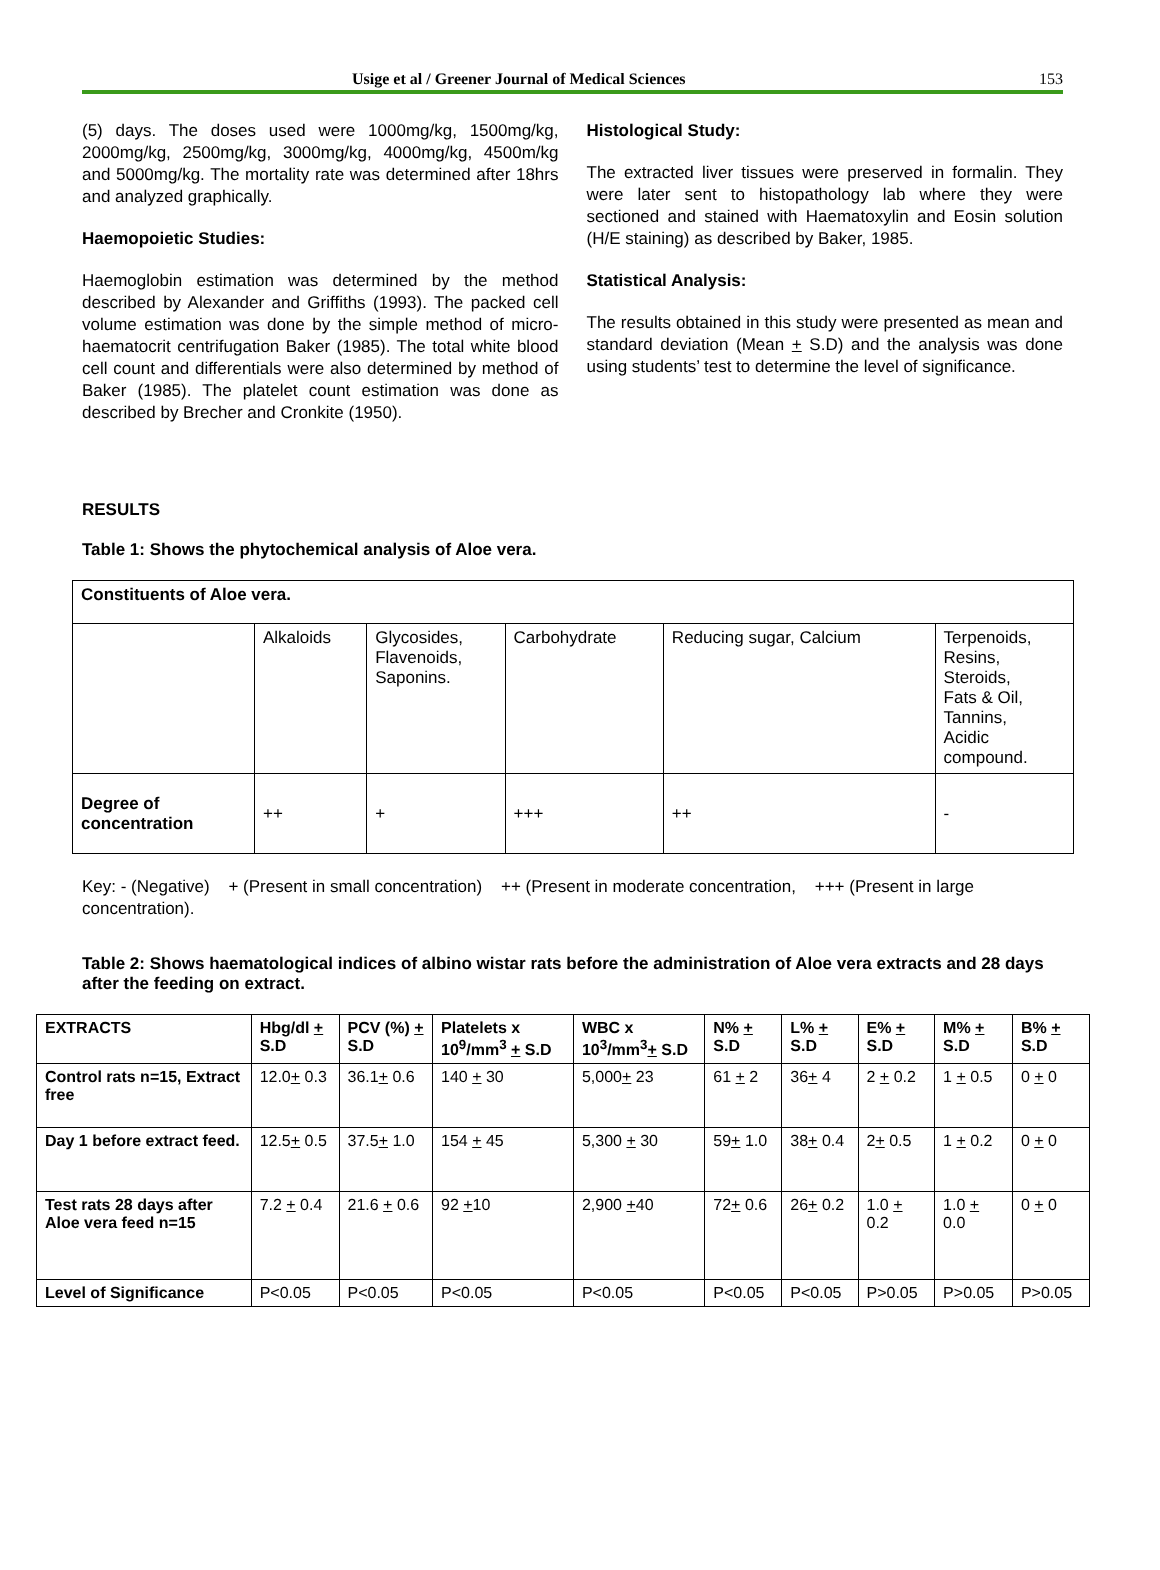Usige et al / Greener Journal of Medical Sciences 153
(5) days. The doses used were 1000mg/kg, 1500mg/kg, 2000mg/kg, 2500mg/kg, 3000mg/kg, 4000mg/kg, 4500m/kg and 5000mg/kg. The mortality rate was determined after 18hrs and analyzed graphically.
Haemopoietic Studies:
Haemoglobin estimation was determined by the method described by Alexander and Griffiths (1993). The packed cell volume estimation was done by the simple method of micro-haematocrit centrifugation Baker (1985). The total white blood cell count and differentials were also determined by method of Baker (1985). The platelet count estimation was done as described by Brecher and Cronkite (1950).
Histological Study:
The extracted liver tissues were preserved in formalin. They were later sent to histopathology lab where they were sectioned and stained with Haematoxylin and Eosin solution (H/E staining) as described by Baker, 1985.
Statistical Analysis:
The results obtained in this study were presented as mean and standard deviation (Mean + S.D) and the analysis was done using students’ test to determine the level of significance.
RESULTS
Table 1: Shows the phytochemical analysis of Aloe vera.
| Constituents of Aloe vera. | | | | | |
| --- | --- | --- | --- | --- | --- |
| | Alkaloids | Glycosides, Flavenoids, Saponins. | Carbohydrate | Reducing sugar, Calcium | Terpenoids, Resins, Steroids, Fats & Oil, Tannins, Acidic compound. |
| Degree of concentration | ++ | + | +++ | ++ | - |
Key: - (Negative) + (Present in small concentration) ++ (Present in moderate concentration, +++ (Present in large concentration).
Table 2: Shows haematological indices of albino wistar rats before the administration of Aloe vera extracts and 28 days after the feeding on extract.
| EXTRACTS | Hbg/dl + S.D | PCV (%) + S.D | Platelets x 10<sup>9</sup>/mm<sup>3</sup> + S.D | WBC x 10<sup>3</sup>/mm<sup>3</sup> + S.D | N% + S.D | L% + S.D | E% + S.D | M% + S.D | B% + S.D |
| --- | --- | --- | --- | --- | --- | --- | --- | --- | --- |
| Control rats n=15, Extract free | 12.0 + 0.3 | 36.1 + 0.6 | 140 + 30 | 5,000 + 23 | 61 + 2 | 36 + 4 | 2 + 0.2 | 1 + 0.5 | 0 + 0 |
| Day 1 before extract feed. | 12.5 + 0.5 | 37.5 + 1.0 | 154 + 45 | 5,300 + 30 | 59 + 1.0 | 38 + 0.4 | 2 + 0.5 | 1 + 0.2 | 0 + 0 |
| Test rats 28 days after Aloe vera feed n=15 | 7.2 + 0.4 | 21.6 + 0.6 | 92 + 10 | 2,900 + 40 | 72 + 0.6 | 26 + 0.2 | 1.0 + 0.2 | 1.0 + 0.0 | 0 + 0 |
| Level of Significance | P<0.05 | P<0.05 | P<0.05 | P<0.05 | P<0.05 | P<0.05 | P>0.05 | P>0.05 | P>0.05 |